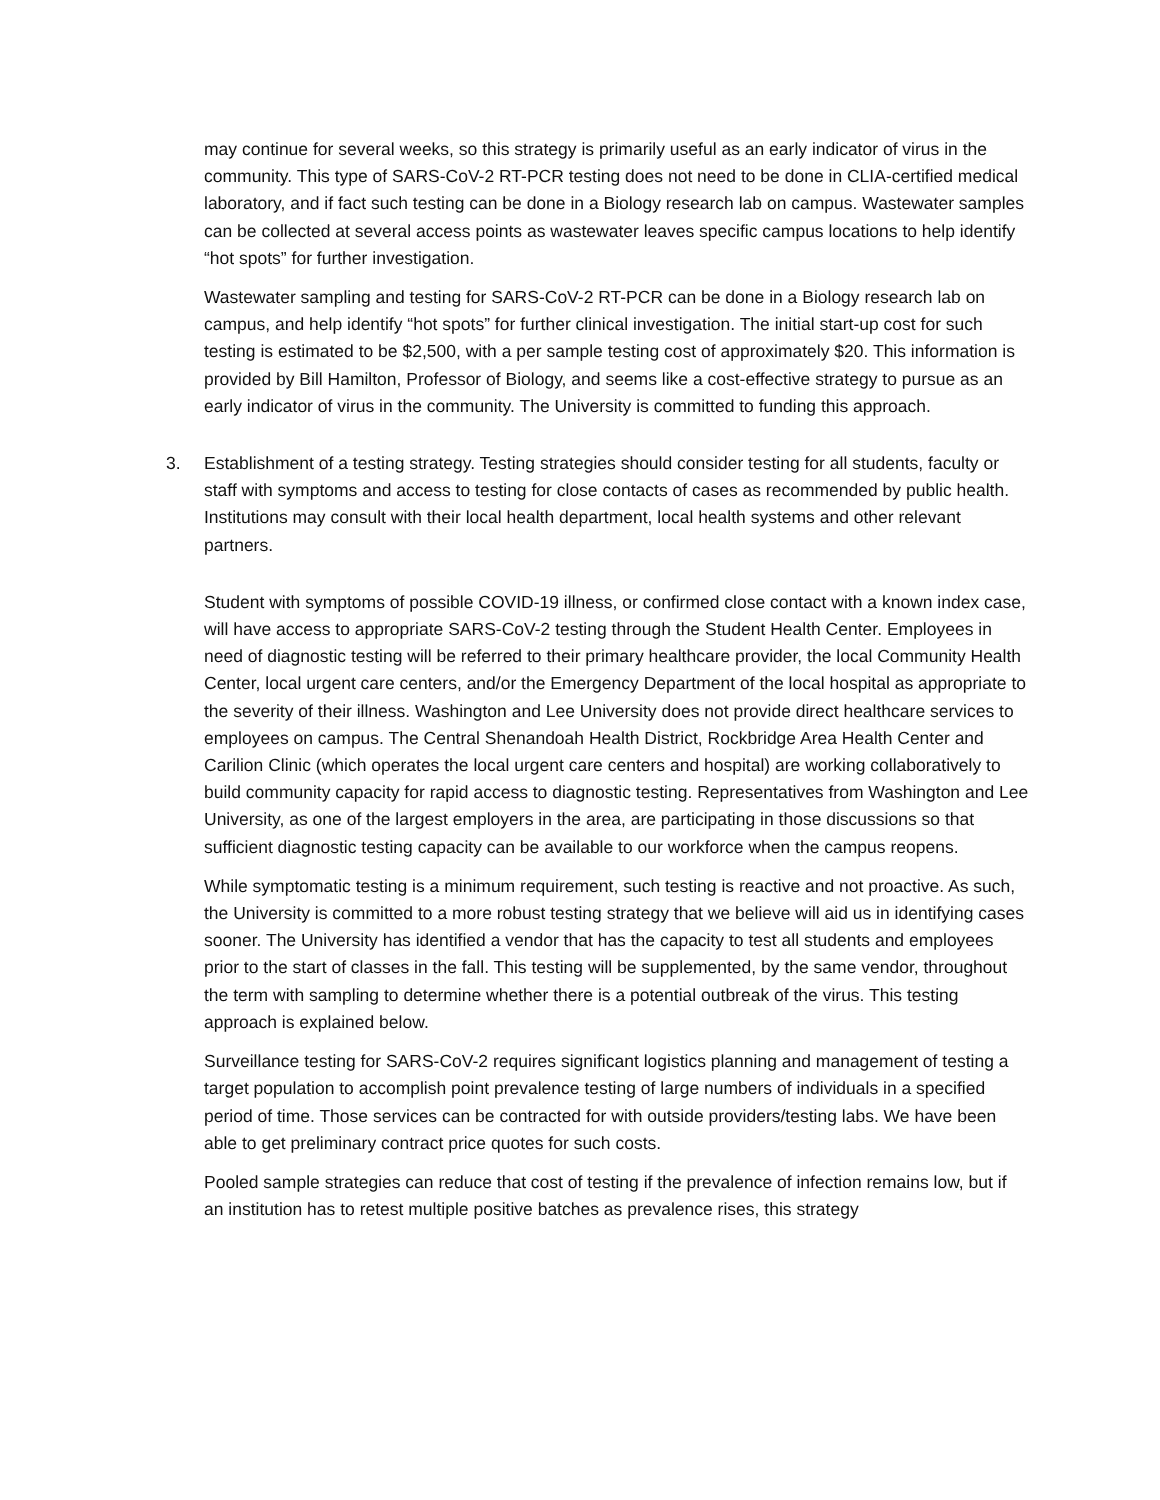may continue for several weeks, so this strategy is primarily useful as an early indicator of virus in the community. This type of SARS-CoV-2 RT-PCR testing does not need to be done in CLIA-certified medical laboratory, and if fact such testing can be done in a Biology research lab on campus. Wastewater samples can be collected at several access points as wastewater leaves specific campus locations to help identify “hot spots” for further investigation.
Wastewater sampling and testing for SARS-CoV-2 RT-PCR can be done in a Biology research lab on campus, and help identify “hot spots” for further clinical investigation. The initial start-up cost for such testing is estimated to be $2,500, with a per sample testing cost of approximately $20. This information is provided by Bill Hamilton, Professor of Biology, and seems like a cost-effective strategy to pursue as an early indicator of virus in the community. The University is committed to funding this approach.
3. Establishment of a testing strategy. Testing strategies should consider testing for all students, faculty or staff with symptoms and access to testing for close contacts of cases as recommended by public health. Institutions may consult with their local health department, local health systems and other relevant partners.
Student with symptoms of possible COVID-19 illness, or confirmed close contact with a known index case, will have access to appropriate SARS-CoV-2 testing through the Student Health Center. Employees in need of diagnostic testing will be referred to their primary healthcare provider, the local Community Health Center, local urgent care centers, and/or the Emergency Department of the local hospital as appropriate to the severity of their illness. Washington and Lee University does not provide direct healthcare services to employees on campus. The Central Shenandoah Health District, Rockbridge Area Health Center and Carilion Clinic (which operates the local urgent care centers and hospital) are working collaboratively to build community capacity for rapid access to diagnostic testing. Representatives from Washington and Lee University, as one of the largest employers in the area, are participating in those discussions so that sufficient diagnostic testing capacity can be available to our workforce when the campus reopens.
While symptomatic testing is a minimum requirement, such testing is reactive and not proactive. As such, the University is committed to a more robust testing strategy that we believe will aid us in identifying cases sooner. The University has identified a vendor that has the capacity to test all students and employees prior to the start of classes in the fall. This testing will be supplemented, by the same vendor, throughout the term with sampling to determine whether there is a potential outbreak of the virus. This testing approach is explained below.
Surveillance testing for SARS-CoV-2 requires significant logistics planning and management of testing a target population to accomplish point prevalence testing of large numbers of individuals in a specified period of time. Those services can be contracted for with outside providers/testing labs. We have been able to get preliminary contract price quotes for such costs.
Pooled sample strategies can reduce that cost of testing if the prevalence of infection remains low, but if an institution has to retest multiple positive batches as prevalence rises, this strategy